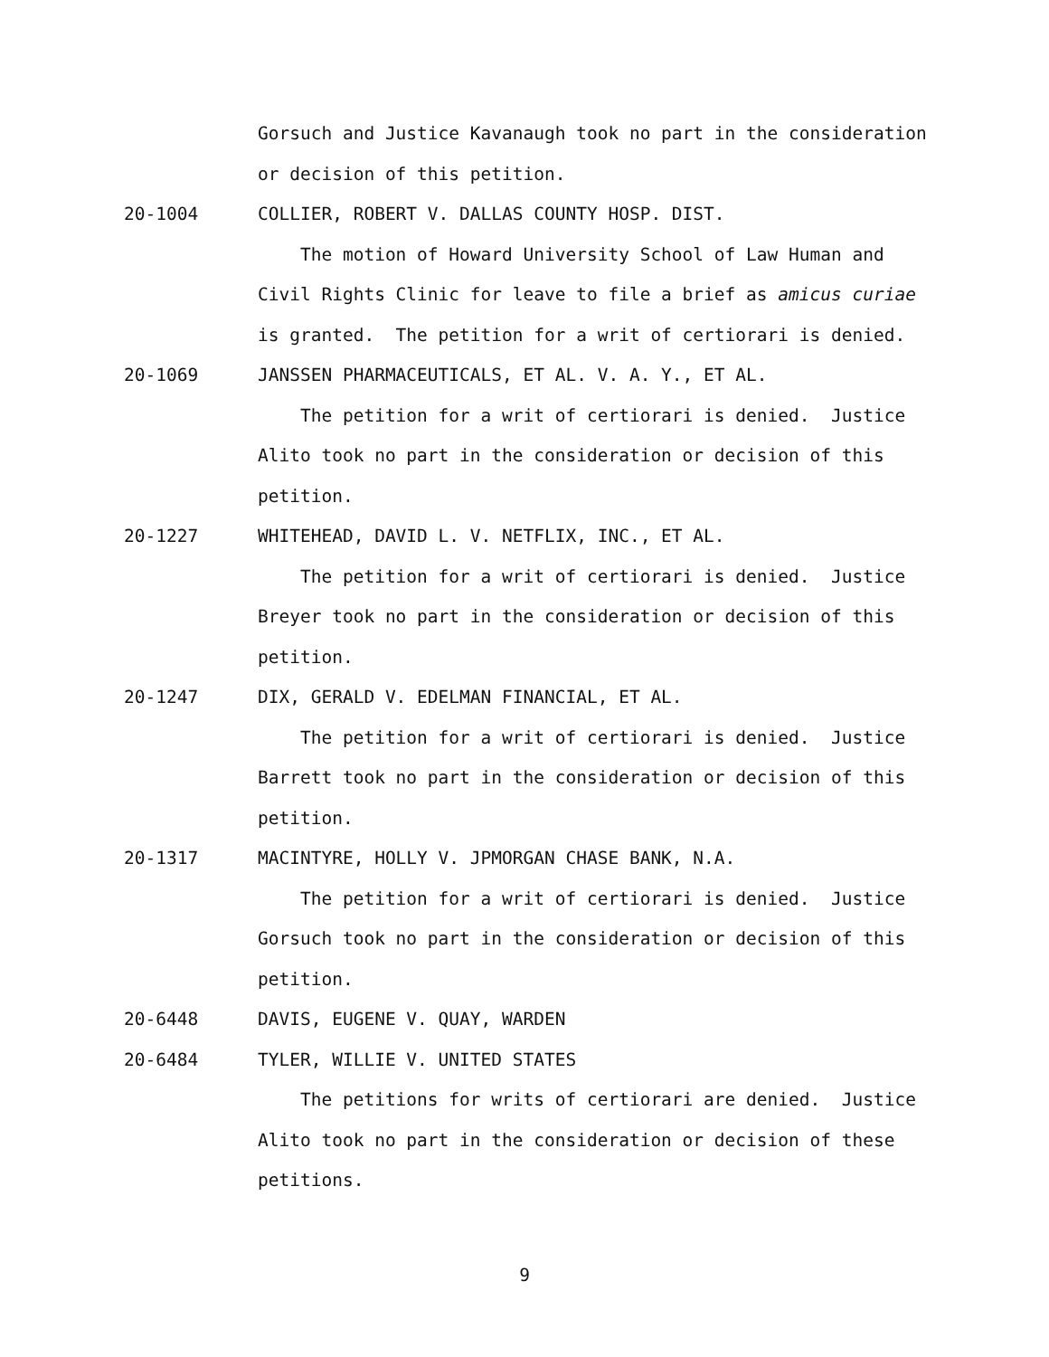Gorsuch and Justice Kavanaugh took no part in the consideration
or decision of this petition.
20-1004 COLLIER, ROBERT V. DALLAS COUNTY HOSP. DIST.
The motion of Howard University School of Law Human and
Civil Rights Clinic for leave to file a brief as amicus curiae
is granted. The petition for a writ of certiorari is denied.
20-1069 JANSSEN PHARMACEUTICALS, ET AL. V. A. Y., ET AL.
The petition for a writ of certiorari is denied. Justice
Alito took no part in the consideration or decision of this
petition.
20-1227 WHITEHEAD, DAVID L. V. NETFLIX, INC., ET AL.
The petition for a writ of certiorari is denied. Justice
Breyer took no part in the consideration or decision of this
petition.
20-1247 DIX, GERALD V. EDELMAN FINANCIAL, ET AL.
The petition for a writ of certiorari is denied. Justice
Barrett took no part in the consideration or decision of this
petition.
20-1317 MACINTYRE, HOLLY V. JPMORGAN CHASE BANK, N.A.
The petition for a writ of certiorari is denied. Justice
Gorsuch took no part in the consideration or decision of this
petition.
20-6448 DAVIS, EUGENE V. QUAY, WARDEN
20-6484 TYLER, WILLIE V. UNITED STATES
The petitions for writs of certiorari are denied. Justice
Alito took no part in the consideration or decision of these
petitions.
9